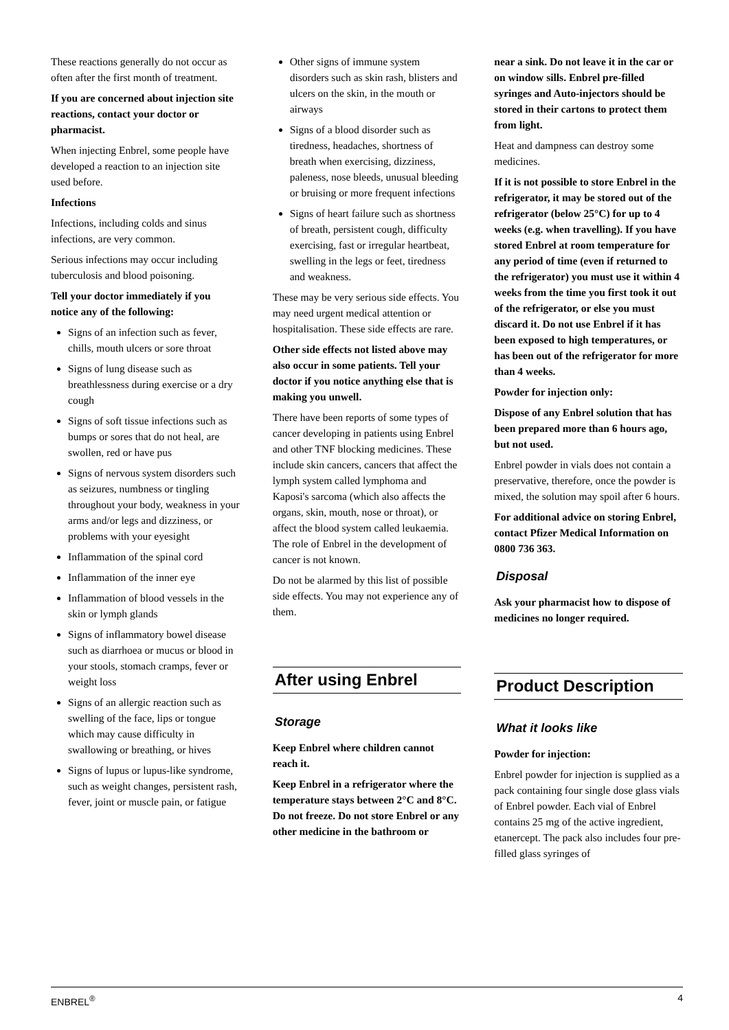These reactions generally do not occur as often after the first month of treatment.
If you are concerned about injection site reactions, contact your doctor or pharmacist.
When injecting Enbrel, some people have developed a reaction to an injection site used before.
Infections
Infections, including colds and sinus infections, are very common.
Serious infections may occur including tuberculosis and blood poisoning.
Tell your doctor immediately if you notice any of the following:
Signs of an infection such as fever, chills, mouth ulcers or sore throat
Signs of lung disease such as breathlessness during exercise or a dry cough
Signs of soft tissue infections such as bumps or sores that do not heal, are swollen, red or have pus
Signs of nervous system disorders such as seizures, numbness or tingling throughout your body, weakness in your arms and/or legs and dizziness, or problems with your eyesight
Inflammation of the spinal cord
Inflammation of the inner eye
Inflammation of blood vessels in the skin or lymph glands
Signs of inflammatory bowel disease such as diarrhoea or mucus or blood in your stools, stomach cramps, fever or weight loss
Signs of an allergic reaction such as swelling of the face, lips or tongue which may cause difficulty in swallowing or breathing, or hives
Signs of lupus or lupus-like syndrome, such as weight changes, persistent rash, fever, joint or muscle pain, or fatigue
Other signs of immune system disorders such as skin rash, blisters and ulcers on the skin, in the mouth or airways
Signs of a blood disorder such as tiredness, headaches, shortness of breath when exercising, dizziness, paleness, nose bleeds, unusual bleeding or bruising or more frequent infections
Signs of heart failure such as shortness of breath, persistent cough, difficulty exercising, fast or irregular heartbeat, swelling in the legs or feet, tiredness and weakness.
These may be very serious side effects. You may need urgent medical attention or hospitalisation. These side effects are rare.
Other side effects not listed above may also occur in some patients. Tell your doctor if you notice anything else that is making you unwell.
There have been reports of some types of cancer developing in patients using Enbrel and other TNF blocking medicines. These include skin cancers, cancers that affect the lymph system called lymphoma and Kaposi's sarcoma (which also affects the organs, skin, mouth, nose or throat), or affect the blood system called leukaemia. The role of Enbrel in the development of cancer is not known.
Do not be alarmed by this list of possible side effects. You may not experience any of them.
After using Enbrel
Storage
Keep Enbrel where children cannot reach it.
Keep Enbrel in a refrigerator where the temperature stays between 2°C and 8°C. Do not freeze. Do not store Enbrel or any other medicine in the bathroom or
near a sink. Do not leave it in the car or on window sills. Enbrel pre-filled syringes and Auto-injectors should be stored in their cartons to protect them from light.
Heat and dampness can destroy some medicines.
If it is not possible to store Enbrel in the refrigerator, it may be stored out of the refrigerator (below 25°C) for up to 4 weeks (e.g. when travelling). If you have stored Enbrel at room temperature for any period of time (even if returned to the refrigerator) you must use it within 4 weeks from the time you first took it out of the refrigerator, or else you must discard it. Do not use Enbrel if it has been exposed to high temperatures, or has been out of the refrigerator for more than 4 weeks.
Powder for injection only:
Dispose of any Enbrel solution that has been prepared more than 6 hours ago, but not used.
Enbrel powder in vials does not contain a preservative, therefore, once the powder is mixed, the solution may spoil after 6 hours.
For additional advice on storing Enbrel, contact Pfizer Medical Information on 0800 736 363.
Disposal
Ask your pharmacist how to dispose of medicines no longer required.
Product Description
What it looks like
Powder for injection:
Enbrel powder for injection is supplied as a pack containing four single dose glass vials of Enbrel powder. Each vial of Enbrel contains 25 mg of the active ingredient, etanercept. The pack also includes four pre-filled glass syringes of
ENBREL<sup>®</sup> 4